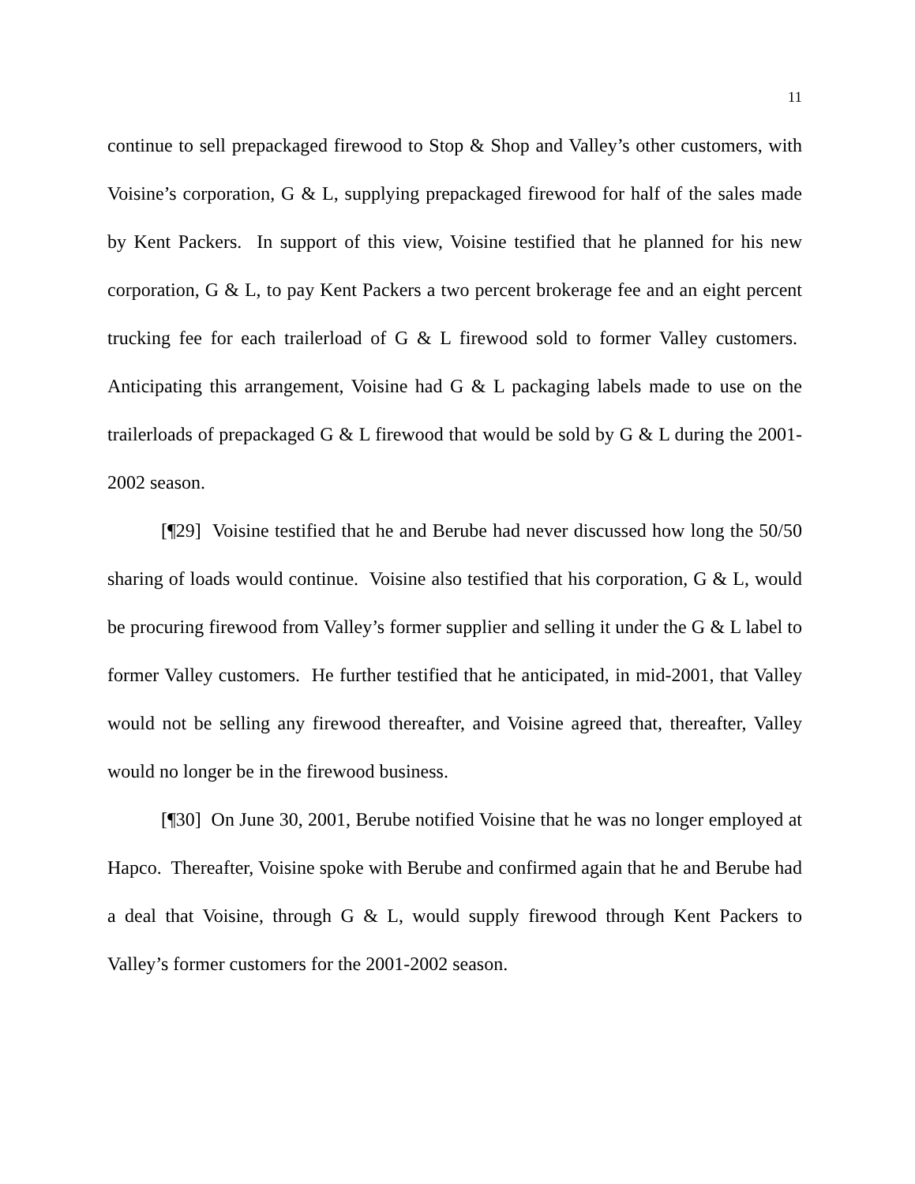11
continue to sell prepackaged firewood to Stop & Shop and Valley’s other customers, with Voisine’s corporation, G & L, supplying prepackaged firewood for half of the sales made by Kent Packers. In support of this view, Voisine testified that he planned for his new corporation, G & L, to pay Kent Packers a two percent brokerage fee and an eight percent trucking fee for each trailerload of G & L firewood sold to former Valley customers. Anticipating this arrangement, Voisine had G & L packaging labels made to use on the trailerloads of prepackaged G & L firewood that would be sold by G & L during the 2001-2002 season.
[¶29] Voisine testified that he and Berube had never discussed how long the 50/50 sharing of loads would continue. Voisine also testified that his corporation, G & L, would be procuring firewood from Valley’s former supplier and selling it under the G & L label to former Valley customers. He further testified that he anticipated, in mid-2001, that Valley would not be selling any firewood thereafter, and Voisine agreed that, thereafter, Valley would no longer be in the firewood business.
[¶30] On June 30, 2001, Berube notified Voisine that he was no longer employed at Hapco. Thereafter, Voisine spoke with Berube and confirmed again that he and Berube had a deal that Voisine, through G & L, would supply firewood through Kent Packers to Valley’s former customers for the 2001-2002 season.